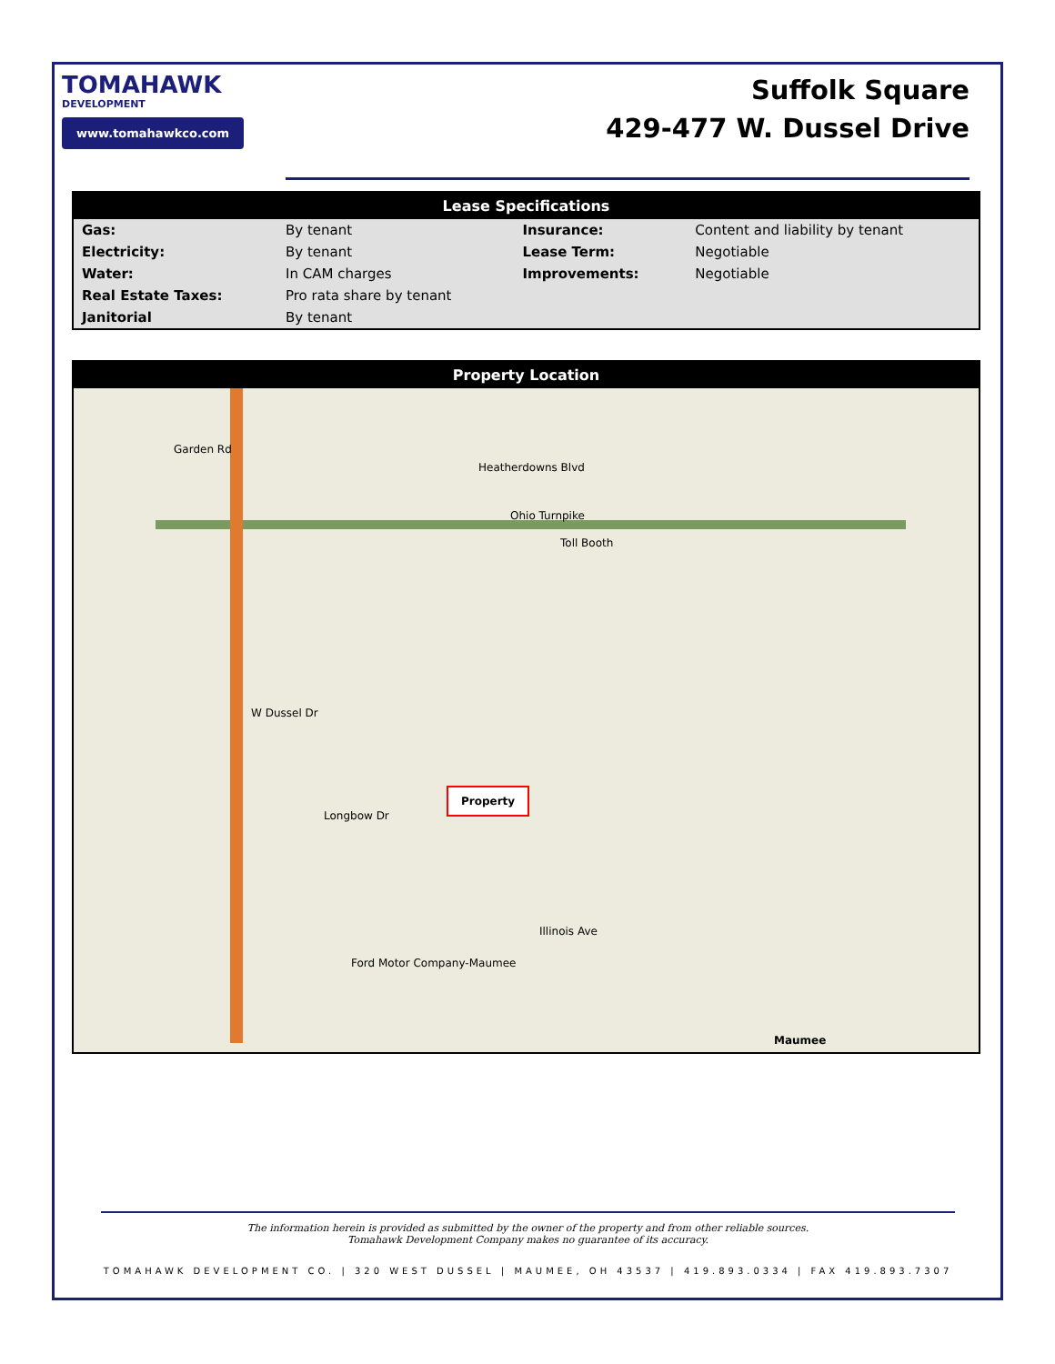TOMAHAWK
DEVELOPMENT
www.tomahawkco.com
Suffolk Square
429-477 W. Dussel Drive
Lease Specifications
| Gas: | By tenant | Insurance: | Content and liability by tenant |
| Electricity: | By tenant | Lease Term: | Negotiable |
| Water: | In CAM charges | Improvements: | Negotiable |
| Real Estate Taxes: | Pro rata share by tenant | | |
| Janitorial | By tenant | | |
Property Location
Garden Rd
Heatherdowns Blvd
Ohio Turnpike
Toll Booth
W Dussel Dr
Longbow Dr
Illinois Ave
Ford Motor Company-Maumee
Maumee
Property
The information herein is provided as submitted by the owner of the property and from other reliable sources.
Tomahawk Development Company makes no guarantee of its accuracy.
TOMAHAWK DEVELOPMENT CO. | 320 WEST DUSSEL | MAUMEE, OH 43537 | 419.893.0334 | FAX 419.893.7307